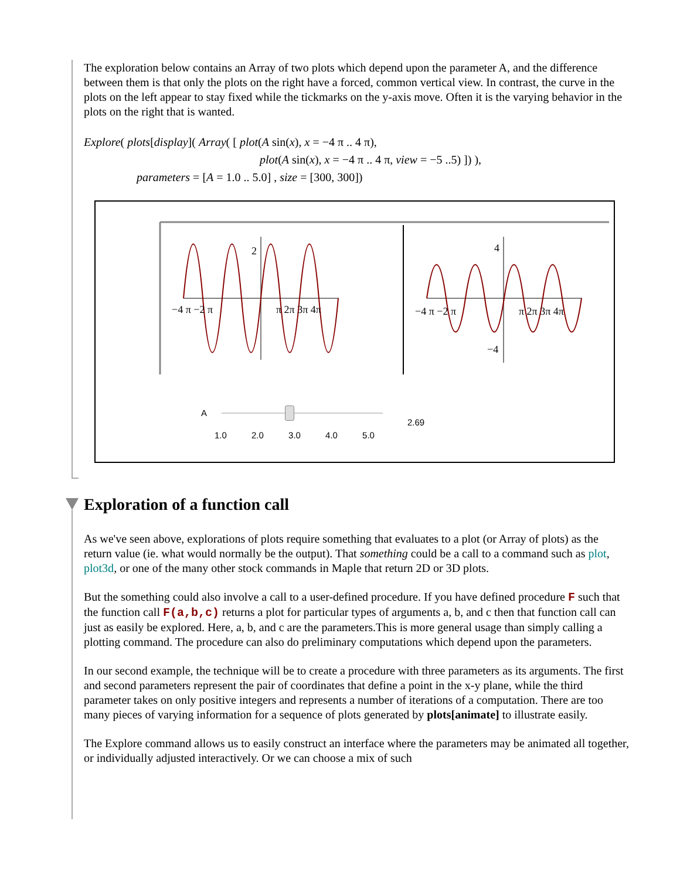The exploration below contains an Array of two plots which depend upon the parameter A, and the difference between them is that only the plots on the right have a forced, common vertical view. In contrast, the curve in the plots on the left appear to stay fixed while the tickmarks on the y-axis move. Often it is the varying behavior in the plots on the right that is wanted.
Explore( plots[display]( Array( [ plot(A sin(x), x = −4 π .. 4 π),
plot(A sin(x), x = −4 π .. 4 π, view = −5 ..5) ]) ),
parameters = [A = 1.0 .. 5.0] , size = [300, 300])
−4 π −2 π
π 2π 3π 4π
−4 π −2 π
π 2π 3π 4π
2
4
−4
A
1.0 2.0 3.0 4.0 5.0
2.69
Exploration of a function call
As we've seen above, explorations of plots require something that evaluates to a plot (or Array of plots) as the return value (ie. what would normally be the output). That something could be a call to a command such as plot, plot3d, or one of the many other stock commands in Maple that return 2D or 3D plots.
But the something could also involve a call to a user-defined procedure. If you have defined procedure F such that the function call F(a,b,c) returns a plot for particular types of arguments a, b, and c then that function call can just as easily be explored. Here, a, b, and c are the parameters.This is more general usage than simply calling a plotting command. The procedure can also do preliminary computations which depend upon the parameters.
In our second example, the technique will be to create a procedure with three parameters as its arguments. The first and second parameters represent the pair of coordinates that define a point in the x-y plane, while the third parameter takes on only positive integers and represents a number of iterations of a computation. There are too many pieces of varying information for a sequence of plots generated by plots[animate] to illustrate easily.
The Explore command allows us to easily construct an interface where the parameters may be animated all together, or individually adjusted interactively. Or we can choose a mix of such